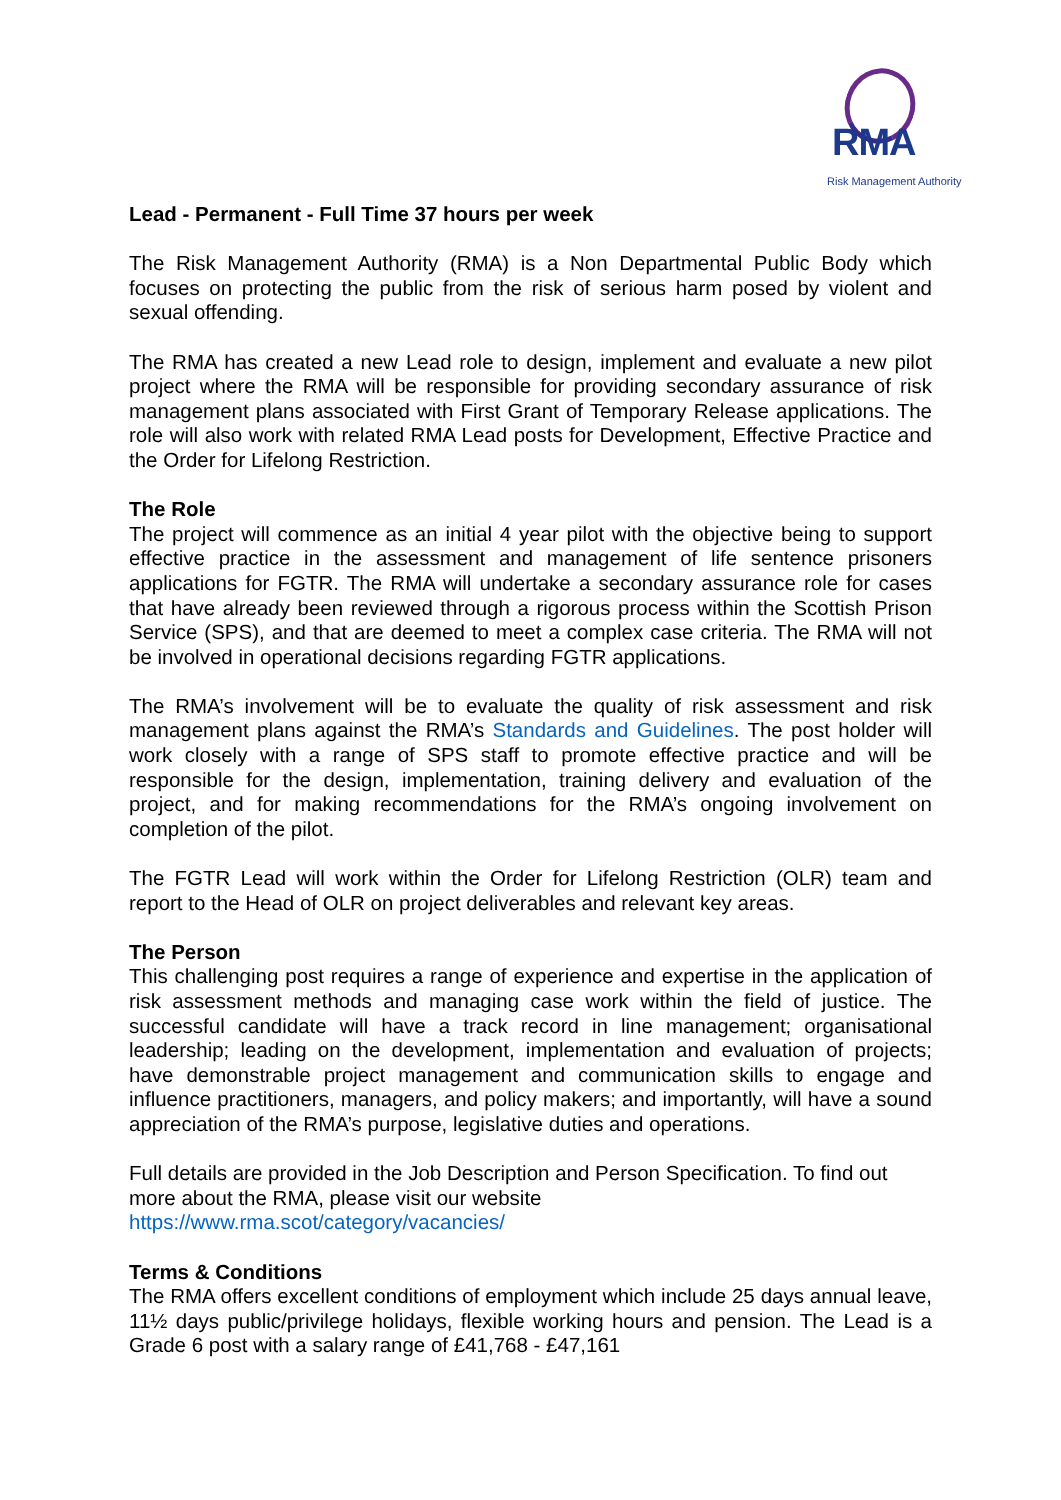RMA
Risk Management Authority
Lead - Permanent - Full Time 37 hours per week
The Risk Management Authority (RMA) is a Non Departmental Public Body which focuses on protecting the public from the risk of serious harm posed by violent and sexual offending.
The RMA has created a new Lead role to design, implement and evaluate a new pilot project where the RMA will be responsible for providing secondary assurance of risk management plans associated with First Grant of Temporary Release applications. The role will also work with related RMA Lead posts for Development, Effective Practice and the Order for Lifelong Restriction.
The Role
The project will commence as an initial 4 year pilot with the objective being to support effective practice in the assessment and management of life sentence prisoners applications for FGTR. The RMA will undertake a secondary assurance role for cases that have already been reviewed through a rigorous process within the Scottish Prison Service (SPS), and that are deemed to meet a complex case criteria. The RMA will not be involved in operational decisions regarding FGTR applications.
The RMA’s involvement will be to evaluate the quality of risk assessment and risk management plans against the RMA’s Standards and Guidelines. The post holder will work closely with a range of SPS staff to promote effective practice and will be responsible for the design, implementation, training delivery and evaluation of the project, and for making recommendations for the RMA’s ongoing involvement on completion of the pilot.
The FGTR Lead will work within the Order for Lifelong Restriction (OLR) team and report to the Head of OLR on project deliverables and relevant key areas.
The Person
This challenging post requires a range of experience and expertise in the application of risk assessment methods and managing case work within the field of justice. The successful candidate will have a track record in line management; organisational leadership; leading on the development, implementation and evaluation of projects; have demonstrable project management and communication skills to engage and influence practitioners, managers, and policy makers; and importantly, will have a sound appreciation of the RMA’s purpose, legislative duties and operations.
Full details are provided in the Job Description and Person Specification. To find out more about the RMA, please visit our website
https://www.rma.scot/category/vacancies/
Terms & Conditions
The RMA offers excellent conditions of employment which include 25 days annual leave, 11½ days public/privilege holidays, flexible working hours and pension. The Lead is a Grade 6 post with a salary range of £41,768 - £47,161